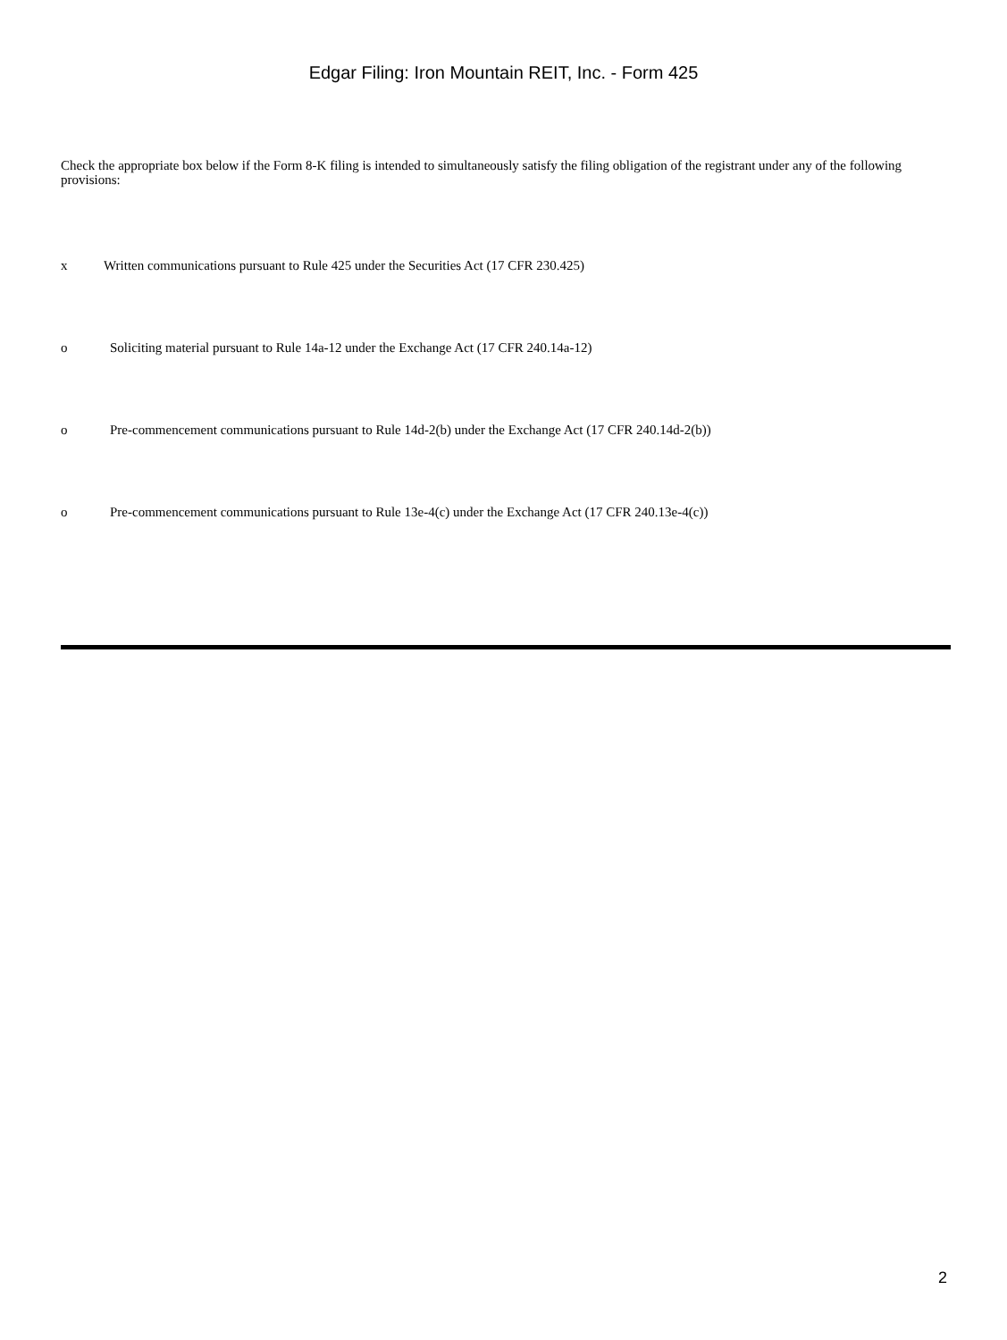Edgar Filing: Iron Mountain REIT, Inc. - Form 425
Check the appropriate box below if the Form 8-K filing is intended to simultaneously satisfy the filing obligation of the registrant under any of the following provisions:
x Written communications pursuant to Rule 425 under the Securities Act (17 CFR 230.425)
o Soliciting material pursuant to Rule 14a-12 under the Exchange Act (17 CFR 240.14a-12)
o Pre-commencement communications pursuant to Rule 14d-2(b) under the Exchange Act (17 CFR 240.14d-2(b))
o Pre-commencement communications pursuant to Rule 13e-4(c) under the Exchange Act (17 CFR 240.13e-4(c))
2